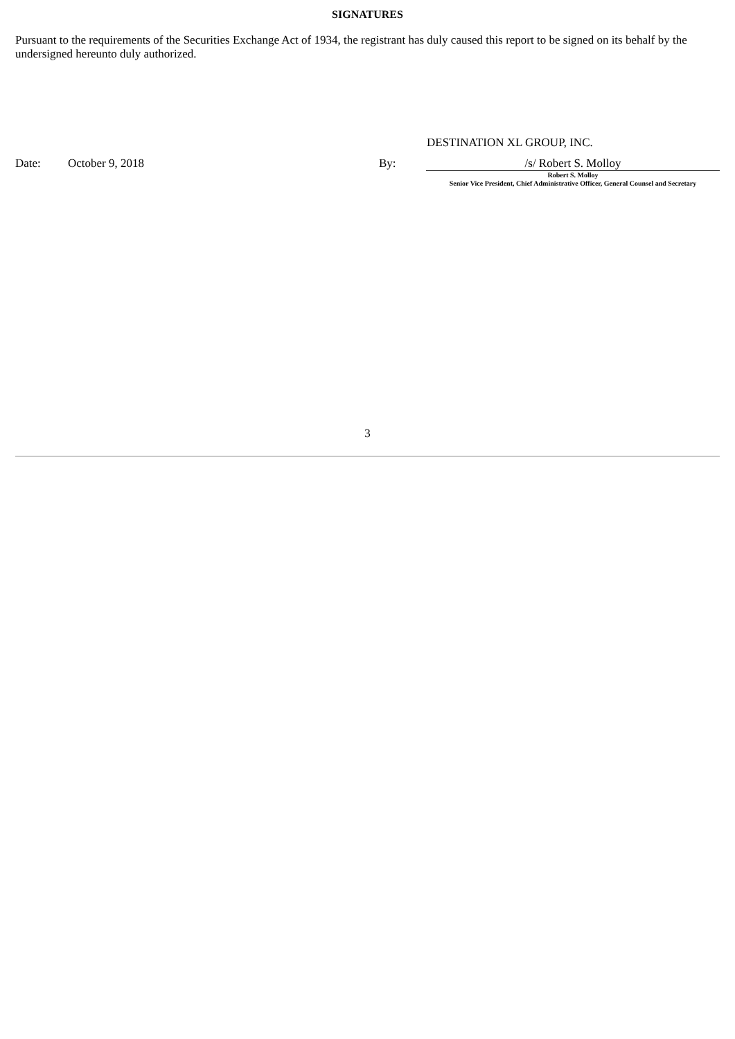SIGNATURES
Pursuant to the requirements of the Securities Exchange Act of 1934, the registrant has duly caused this report to be signed on its behalf by the undersigned hereunto duly authorized.
DESTINATION XL GROUP, INC.
| Date: | October 9, 2018 | By: | /s/ Robert S. Molloy |
| | | | Robert S. Molloy Senior Vice President, Chief Administrative Officer, General Counsel and Secretary |
3